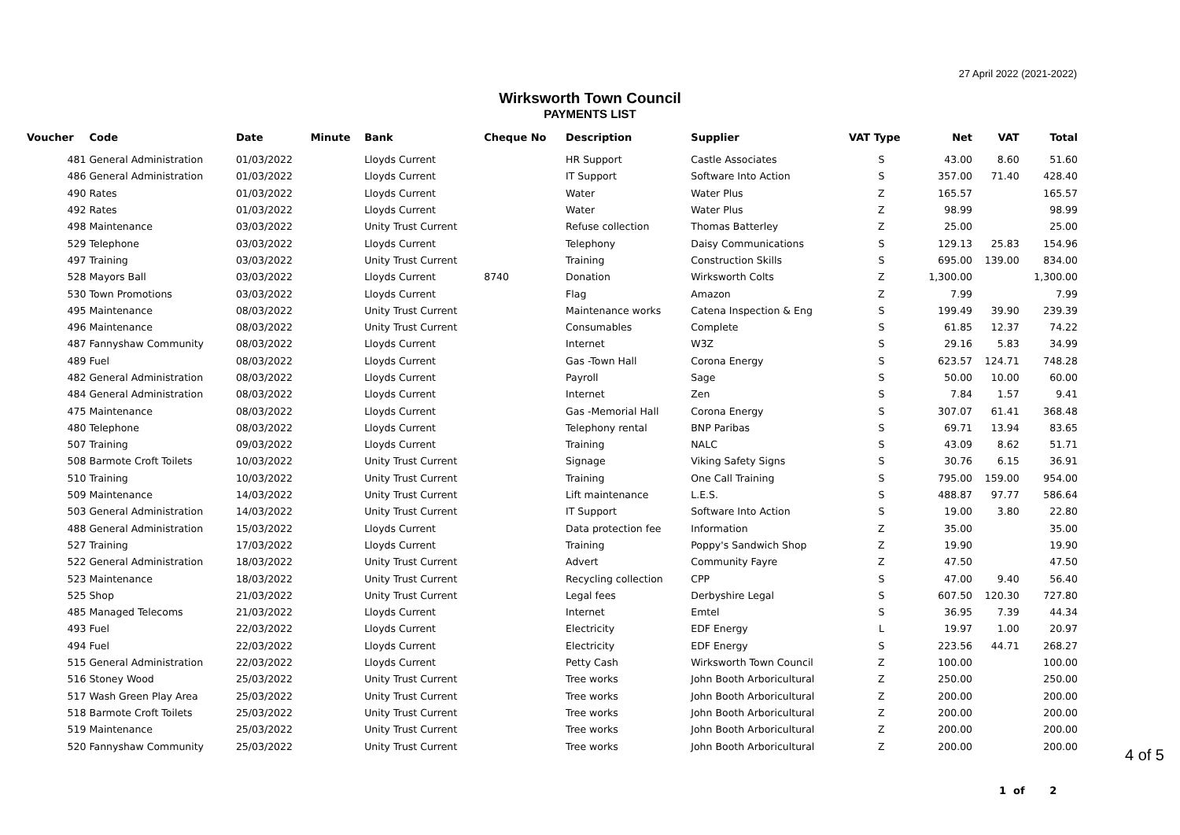27 April 2022 (2021-2022)
Wirksworth Town Council
PAYMENTS LIST
| Voucher | Code | Date | Minute | Bank | Cheque No | Description | Supplier | VAT Type | Net | VAT | Total |
| --- | --- | --- | --- | --- | --- | --- | --- | --- | --- | --- | --- |
| 481 | General Administration | 01/03/2022 | | Lloyds Current | | HR Support | Castle Associates | S | 43.00 | 8.60 | 51.60 |
| 486 | General Administration | 01/03/2022 | | Lloyds Current | | IT Support | Software Into Action | S | 357.00 | 71.40 | 428.40 |
| 490 | Rates | 01/03/2022 | | Lloyds Current | | Water | Water Plus | Z | 165.57 | | 165.57 |
| 492 | Rates | 01/03/2022 | | Lloyds Current | | Water | Water Plus | Z | 98.99 | | 98.99 |
| 498 | Maintenance | 03/03/2022 | | Unity Trust Current | | Refuse collection | Thomas Batterley | Z | 25.00 | | 25.00 |
| 529 | Telephone | 03/03/2022 | | Lloyds Current | | Telephony | Daisy Communications | S | 129.13 | 25.83 | 154.96 |
| 497 | Training | 03/03/2022 | | Unity Trust Current | | Training | Construction Skills | S | 695.00 | 139.00 | 834.00 |
| 528 | Mayors Ball | 03/03/2022 | | Lloyds Current | 8740 | Donation | Wirksworth Colts | Z | 1,300.00 | | 1,300.00 |
| 530 | Town Promotions | 03/03/2022 | | Lloyds Current | | Flag | Amazon | Z | 7.99 | | 7.99 |
| 495 | Maintenance | 08/03/2022 | | Unity Trust Current | | Maintenance works | Catena Inspection & Eng | S | 199.49 | 39.90 | 239.39 |
| 496 | Maintenance | 08/03/2022 | | Unity Trust Current | | Consumables | Complete | S | 61.85 | 12.37 | 74.22 |
| 487 | Fannyshaw Community | 08/03/2022 | | Lloyds Current | | Internet | W3Z | S | 29.16 | 5.83 | 34.99 |
| 489 | Fuel | 08/03/2022 | | Lloyds Current | | Gas -Town Hall | Corona Energy | S | 623.57 | 124.71 | 748.28 |
| 482 | General Administration | 08/03/2022 | | Lloyds Current | | Payroll | Sage | S | 50.00 | 10.00 | 60.00 |
| 484 | General Administration | 08/03/2022 | | Lloyds Current | | Internet | Zen | S | 7.84 | 1.57 | 9.41 |
| 475 | Maintenance | 08/03/2022 | | Lloyds Current | | Gas -Memorial Hall | Corona Energy | S | 307.07 | 61.41 | 368.48 |
| 480 | Telephone | 08/03/2022 | | Lloyds Current | | Telephony rental | BNP Paribas | S | 69.71 | 13.94 | 83.65 |
| 507 | Training | 09/03/2022 | | Lloyds Current | | Training | NALC | S | 43.09 | 8.62 | 51.71 |
| 508 | Barmote Croft Toilets | 10/03/2022 | | Unity Trust Current | | Signage | Viking Safety Signs | S | 30.76 | 6.15 | 36.91 |
| 510 | Training | 10/03/2022 | | Unity Trust Current | | Training | One Call Training | S | 795.00 | 159.00 | 954.00 |
| 509 | Maintenance | 14/03/2022 | | Unity Trust Current | | Lift maintenance | L.E.S. | S | 488.87 | 97.77 | 586.64 |
| 503 | General Administration | 14/03/2022 | | Unity Trust Current | | IT Support | Software Into Action | S | 19.00 | 3.80 | 22.80 |
| 488 | General Administration | 15/03/2022 | | Lloyds Current | | Data protection fee | Information | Z | 35.00 | | 35.00 |
| 527 | Training | 17/03/2022 | | Lloyds Current | | Training | Poppy's Sandwich Shop | Z | 19.90 | | 19.90 |
| 522 | General Administration | 18/03/2022 | | Unity Trust Current | | Advert | Community Fayre | Z | 47.50 | | 47.50 |
| 523 | Maintenance | 18/03/2022 | | Unity Trust Current | | Recycling collection | CPP | S | 47.00 | 9.40 | 56.40 |
| 525 | Shop | 21/03/2022 | | Unity Trust Current | | Legal fees | Derbyshire Legal | S | 607.50 | 120.30 | 727.80 |
| 485 | Managed Telecoms | 21/03/2022 | | Lloyds Current | | Internet | Emtel | S | 36.95 | 7.39 | 44.34 |
| 493 | Fuel | 22/03/2022 | | Lloyds Current | | Electricity | EDF Energy | L | 19.97 | 1.00 | 20.97 |
| 494 | Fuel | 22/03/2022 | | Lloyds Current | | Electricity | EDF Energy | S | 223.56 | 44.71 | 268.27 |
| 515 | General Administration | 22/03/2022 | | Lloyds Current | | Petty Cash | Wirksworth Town Council | Z | 100.00 | | 100.00 |
| 516 | Stoney Wood | 25/03/2022 | | Unity Trust Current | | Tree works | John Booth Arboricultural | Z | 250.00 | | 250.00 |
| 517 | Wash Green Play Area | 25/03/2022 | | Unity Trust Current | | Tree works | John Booth Arboricultural | Z | 200.00 | | 200.00 |
| 518 | Barmote Croft Toilets | 25/03/2022 | | Unity Trust Current | | Tree works | John Booth Arboricultural | Z | 200.00 | | 200.00 |
| 519 | Maintenance | 25/03/2022 | | Unity Trust Current | | Tree works | John Booth Arboricultural | Z | 200.00 | | 200.00 |
| 520 | Fannyshaw Community | 25/03/2022 | | Unity Trust Current | | Tree works | John Booth Arboricultural | Z | 200.00 | | 200.00 |
4 of 5
1 of 2